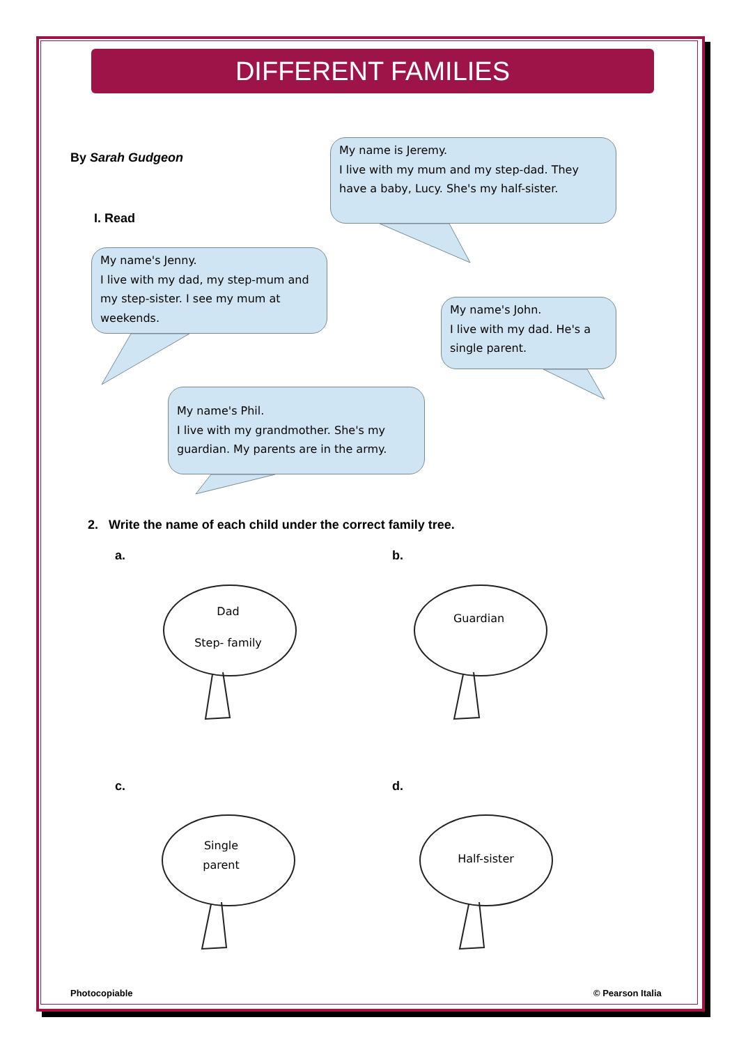DIFFERENT FAMILIES
By Sarah Gudgeon
My name is Jeremy.
I live with my mum and my step-dad. They have a baby, Lucy. She's my half-sister.
I. Read
My name's Jenny.
I live with my dad, my step-mum and my step-sister. I see my mum at weekends.
My name's John.
I live with my dad. He's a single parent.
My name's Phil.
I live with my grandmother. She's my guardian. My parents are in the army.
2. Write the name of each child under the correct family tree.
a. b.
Dad
Step- family
Guardian
c. d.
Single
parent
Half-sister
Photocopiable © Pearson Italia